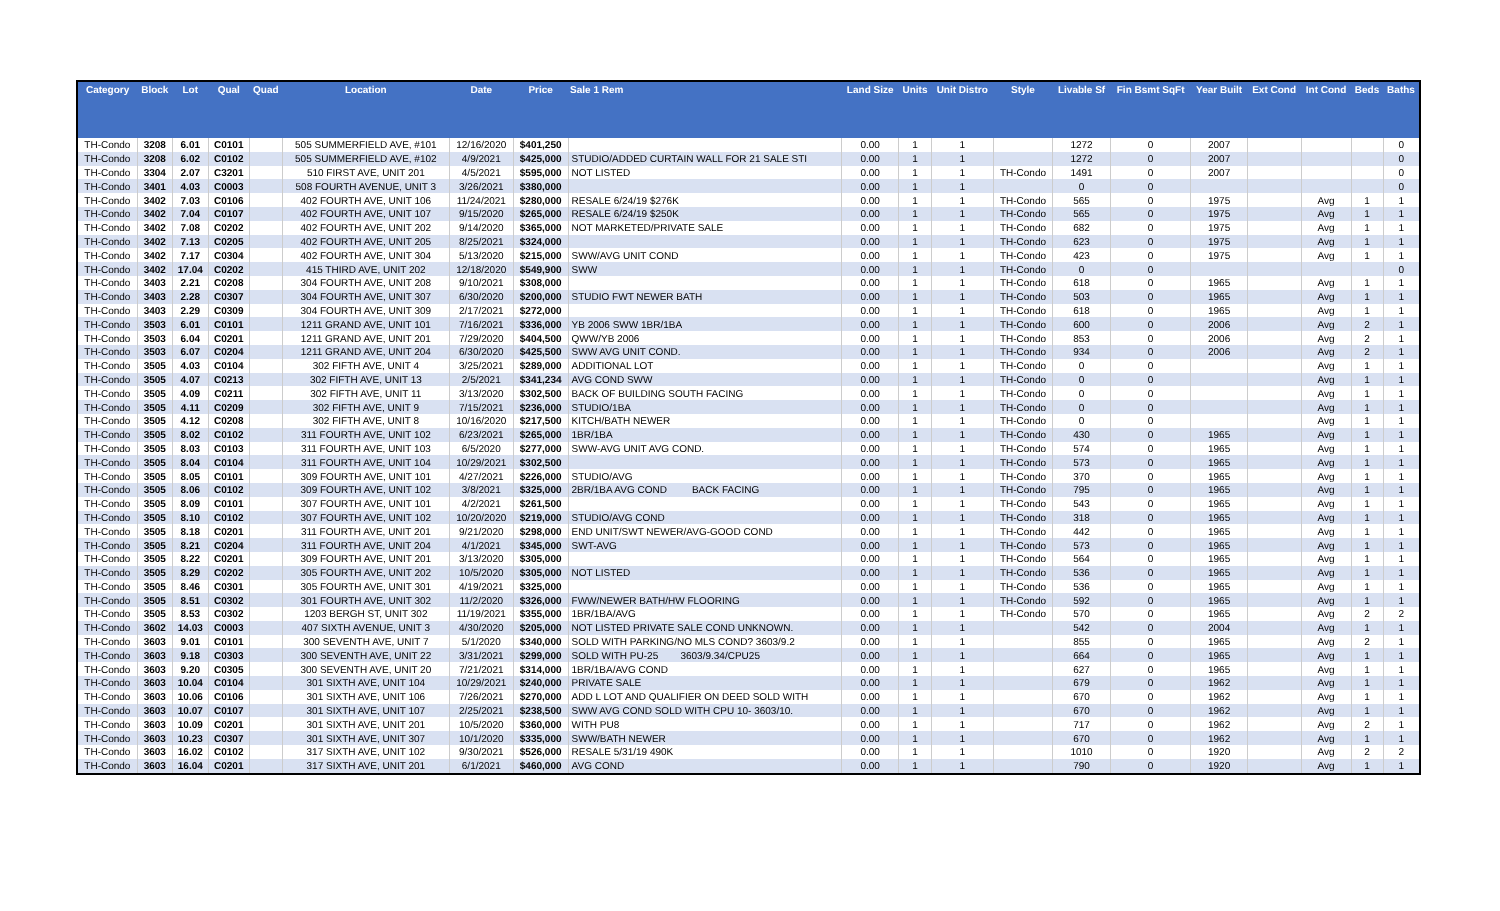| Category | Block | Lot | Qual | Quad | Location | Date | Price | Sale 1 Rem | Land Size | Units | Unit Distro | Style | Livable Sf | Fin Bsmt SqFt | Year Built | Ext Cond | Int Cond | Beds | Baths |
| --- | --- | --- | --- | --- | --- | --- | --- | --- | --- | --- | --- | --- | --- | --- | --- | --- | --- | --- | --- |
| TH-Condo | 3208 | 6.01 | C0101 | | 505 SUMMERFIELD AVE, #101 | 12/16/2020 | $401,250 | | 0.00 | 1 | 1 | | 1272 | 0 | 2007 | | | | 0 |
| TH-Condo | 3208 | 6.02 | C0102 | | 505 SUMMERFIELD AVE, #102 | 4/9/2021 | $425,000 | STUDIO/ADDED CURTAIN WALL FOR 21 SALE STI | 0.00 | 1 | 1 | | 1272 | 0 | 2007 | | | | 0 |
| TH-Condo | 3304 | 2.07 | C3201 | | 510 FIRST AVE, UNIT 201 | 4/5/2021 | $595,000 | NOT LISTED | 0.00 | 1 | 1 | TH-Condo | 1491 | 0 | 2007 | | | | 0 |
| TH-Condo | 3401 | 4.03 | C0003 | | 508 FOURTH AVENUE, UNIT 3 | 3/26/2021 | $380,000 | | 0.00 | 1 | 1 | | 0 | 0 | | | | | 0 |
| TH-Condo | 3402 | 7.03 | C0106 | | 402 FOURTH AVE, UNIT 106 | 11/24/2021 | $280,000 | RESALE 6/24/19 $276K | 0.00 | 1 | 1 | TH-Condo | 565 | 0 | 1975 | | Avg | 1 | 1 |
| TH-Condo | 3402 | 7.04 | C0107 | | 402 FOURTH AVE, UNIT 107 | 9/15/2020 | $265,000 | RESALE 6/24/19 $250K | 0.00 | 1 | 1 | TH-Condo | 565 | 0 | 1975 | | Avg | 1 | 1 |
| TH-Condo | 3402 | 7.08 | C0202 | | 402 FOURTH AVE, UNIT 202 | 9/14/2020 | $365,000 | NOT MARKETED/PRIVATE SALE | 0.00 | 1 | 1 | TH-Condo | 682 | 0 | 1975 | | Avg | 1 | 1 |
| TH-Condo | 3402 | 7.13 | C0205 | | 402 FOURTH AVE, UNIT 205 | 8/25/2021 | $324,000 | | 0.00 | 1 | 1 | TH-Condo | 623 | 0 | 1975 | | Avg | 1 | 1 |
| TH-Condo | 3402 | 7.17 | C0304 | | 402 FOURTH AVE, UNIT 304 | 5/13/2020 | $215,000 | SWW/AVG UNIT COND | 0.00 | 1 | 1 | TH-Condo | 423 | 0 | 1975 | | Avg | 1 | 1 |
| TH-Condo | 3402 | 17.04 | C0202 | | 415 THIRD AVE, UNIT 202 | 12/18/2020 | $549,900 | SWW | 0.00 | 1 | 1 | TH-Condo | 0 | 0 | | | | | 0 |
| TH-Condo | 3403 | 2.21 | C0208 | | 304 FOURTH AVE, UNIT 208 | 9/10/2021 | $308,000 | | 0.00 | 1 | 1 | TH-Condo | 618 | 0 | 1965 | | Avg | 1 | 1 |
| TH-Condo | 3403 | 2.28 | C0307 | | 304 FOURTH AVE, UNIT 307 | 6/30/2020 | $200,000 | STUDIO FWT NEWER BATH | 0.00 | 1 | 1 | TH-Condo | 503 | 0 | 1965 | | Avg | 1 | 1 |
| TH-Condo | 3403 | 2.29 | C0309 | | 304 FOURTH AVE, UNIT 309 | 2/17/2021 | $272,000 | | 0.00 | 1 | 1 | TH-Condo | 618 | 0 | 1965 | | Avg | 1 | 1 |
| TH-Condo | 3503 | 6.01 | C0101 | | 1211 GRAND AVE, UNIT 101 | 7/16/2021 | $336,000 | YB 2006 SWW 1BR/1BA | 0.00 | 1 | 1 | TH-Condo | 600 | 0 | 2006 | | Avg | 2 | 1 |
| TH-Condo | 3503 | 6.04 | C0201 | | 1211 GRAND AVE, UNIT 201 | 7/29/2020 | $404,500 | QWW/YB 2006 | 0.00 | 1 | 1 | TH-Condo | 853 | 0 | 2006 | | Avg | 2 | 1 |
| TH-Condo | 3503 | 6.07 | C0204 | | 1211 GRAND AVE, UNIT 204 | 6/30/2020 | $425,500 | SWW AVG UNIT COND. | 0.00 | 1 | 1 | TH-Condo | 934 | 0 | 2006 | | Avg | 2 | 1 |
| TH-Condo | 3505 | 4.03 | C0104 | | 302 FIFTH AVE, UNIT 4 | 3/25/2021 | $289,000 | ADDITIONAL LOT | 0.00 | 1 | 1 | TH-Condo | 0 | 0 | | | Avg | 1 | 1 |
| TH-Condo | 3505 | 4.07 | C0213 | | 302 FIFTH AVE, UNIT 13 | 2/5/2021 | $341,234 | AVG COND SWW | 0.00 | 1 | 1 | TH-Condo | 0 | 0 | | | Avg | 1 | 1 |
| TH-Condo | 3505 | 4.09 | C0211 | | 302 FIFTH AVE, UNIT 11 | 3/13/2020 | $302,500 | BACK OF BUILDING SOUTH FACING | 0.00 | 1 | 1 | TH-Condo | 0 | 0 | | | Avg | 1 | 1 |
| TH-Condo | 3505 | 4.11 | C0209 | | 302 FIFTH AVE, UNIT 9 | 7/15/2021 | $236,000 | STUDIO/1BA | 0.00 | 1 | 1 | TH-Condo | 0 | 0 | | | Avg | 1 | 1 |
| TH-Condo | 3505 | 4.12 | C0208 | | 302 FIFTH AVE, UNIT 8 | 10/16/2020 | $217,500 | KITCH/BATH NEWER | 0.00 | 1 | 1 | TH-Condo | 0 | 0 | | | Avg | 1 | 1 |
| TH-Condo | 3505 | 8.02 | C0102 | | 311 FOURTH AVE, UNIT 102 | 6/23/2021 | $265,000 | 1BR/1BA | 0.00 | 1 | 1 | TH-Condo | 430 | 0 | 1965 | | Avg | 1 | 1 |
| TH-Condo | 3505 | 8.03 | C0103 | | 311 FOURTH AVE, UNIT 103 | 6/5/2020 | $277,000 | SWW-AVG UNIT AVG COND. | 0.00 | 1 | 1 | TH-Condo | 574 | 0 | 1965 | | Avg | 1 | 1 |
| TH-Condo | 3505 | 8.04 | C0104 | | 311 FOURTH AVE, UNIT 104 | 10/29/2021 | $302,500 | | 0.00 | 1 | 1 | TH-Condo | 573 | 0 | 1965 | | Avg | 1 | 1 |
| TH-Condo | 3505 | 8.05 | C0101 | | 309 FOURTH AVE, UNIT 101 | 4/27/2021 | $226,000 | STUDIO/AVG | 0.00 | 1 | 1 | TH-Condo | 370 | 0 | 1965 | | Avg | 1 | 1 |
| TH-Condo | 3505 | 8.06 | C0102 | | 309 FOURTH AVE, UNIT 102 | 3/8/2021 | $325,000 | 2BR/1BA AVG COND BACK FACING | 0.00 | 1 | 1 | TH-Condo | 795 | 0 | 1965 | | Avg | 1 | 1 |
| TH-Condo | 3505 | 8.09 | C0101 | | 307 FOURTH AVE, UNIT 101 | 4/2/2021 | $261,500 | | 0.00 | 1 | 1 | TH-Condo | 543 | 0 | 1965 | | Avg | 1 | 1 |
| TH-Condo | 3505 | 8.10 | C0102 | | 307 FOURTH AVE, UNIT 102 | 10/20/2020 | $219,000 | STUDIO/AVG COND | 0.00 | 1 | 1 | TH-Condo | 318 | 0 | 1965 | | Avg | 1 | 1 |
| TH-Condo | 3505 | 8.18 | C0201 | | 311 FOURTH AVE, UNIT 201 | 9/21/2020 | $298,000 | END UNIT/SWT NEWER/AVG-GOOD COND | 0.00 | 1 | 1 | TH-Condo | 442 | 0 | 1965 | | Avg | 1 | 1 |
| TH-Condo | 3505 | 8.21 | C0204 | | 311 FOURTH AVE, UNIT 204 | 4/1/2021 | $345,000 | SWT-AVG | 0.00 | 1 | 1 | TH-Condo | 573 | 0 | 1965 | | Avg | 1 | 1 |
| TH-Condo | 3505 | 8.22 | C0201 | | 309 FOURTH AVE, UNIT 201 | 3/13/2020 | $305,000 | | 0.00 | 1 | 1 | TH-Condo | 564 | 0 | 1965 | | Avg | 1 | 1 |
| TH-Condo | 3505 | 8.29 | C0202 | | 305 FOURTH AVE, UNIT 202 | 10/5/2020 | $305,000 | NOT LISTED | 0.00 | 1 | 1 | TH-Condo | 536 | 0 | 1965 | | Avg | 1 | 1 |
| TH-Condo | 3505 | 8.46 | C0301 | | 305 FOURTH AVE, UNIT 301 | 4/19/2021 | $325,000 | | 0.00 | 1 | 1 | TH-Condo | 536 | 0 | 1965 | | Avg | 1 | 1 |
| TH-Condo | 3505 | 8.51 | C0302 | | 301 FOURTH AVE, UNIT 302 | 11/2/2020 | $326,000 | FWW/NEWER BATH/HW FLOORING | 0.00 | 1 | 1 | TH-Condo | 592 | 0 | 1965 | | Avg | 1 | 1 |
| TH-Condo | 3505 | 8.53 | C0302 | | 1203 BERGH ST, UNIT 302 | 11/19/2021 | $355,000 | 1BR/1BA/AVG | 0.00 | 1 | 1 | TH-Condo | 570 | 0 | 1965 | | Avg | 2 | 2 |
| TH-Condo | 3602 | 14.03 | C0003 | | 407 SIXTH AVENUE, UNIT 3 | 4/30/2020 | $205,000 | NOT LISTED PRIVATE SALE COND UNKNOWN. | 0.00 | 1 | 1 | | 542 | 0 | 2004 | | Avg | 1 | 1 |
| TH-Condo | 3603 | 9.01 | C0101 | | 300 SEVENTH AVE, UNIT 7 | 5/1/2020 | $340,000 | SOLD WITH PARKING/NO MLS COND? 3603/9.2 | 0.00 | 1 | 1 | | 855 | 0 | 1965 | | Avg | 2 | 1 |
| TH-Condo | 3603 | 9.18 | C0303 | | 300 SEVENTH AVE, UNIT 22 | 3/31/2021 | $299,000 | SOLD WITH PU-25 3603/9.34/CPU25 | 0.00 | 1 | 1 | | 664 | 0 | 1965 | | Avg | 1 | 1 |
| TH-Condo | 3603 | 9.20 | C0305 | | 300 SEVENTH AVE, UNIT 20 | 7/21/2021 | $314,000 | 1BR/1BA/AVG COND | 0.00 | 1 | 1 | | 627 | 0 | 1965 | | Avg | 1 | 1 |
| TH-Condo | 3603 | 10.04 | C0104 | | 301 SIXTH AVE, UNIT 104 | 10/29/2021 | $240,000 | PRIVATE SALE | 0.00 | 1 | 1 | | 679 | 0 | 1962 | | Avg | 1 | 1 |
| TH-Condo | 3603 | 10.06 | C0106 | | 301 SIXTH AVE, UNIT 106 | 7/26/2021 | $270,000 | ADD L LOT AND QUALIFIER ON DEED SOLD WITH | 0.00 | 1 | 1 | | 670 | 0 | 1962 | | Avg | 1 | 1 |
| TH-Condo | 3603 | 10.07 | C0107 | | 301 SIXTH AVE, UNIT 107 | 2/25/2021 | $238,500 | SWW AVG COND SOLD WITH CPU 10- 3603/10. | 0.00 | 1 | 1 | | 670 | 0 | 1962 | | Avg | 1 | 1 |
| TH-Condo | 3603 | 10.09 | C0201 | | 301 SIXTH AVE, UNIT 201 | 10/5/2020 | $360,000 | WITH PU8 | 0.00 | 1 | 1 | | 717 | 0 | 1962 | | Avg | 2 | 1 |
| TH-Condo | 3603 | 10.23 | C0307 | | 301 SIXTH AVE, UNIT 307 | 10/1/2020 | $335,000 | SWW/BATH NEWER | 0.00 | 1 | 1 | | 670 | 0 | 1962 | | Avg | 1 | 1 |
| TH-Condo | 3603 | 16.02 | C0102 | | 317 SIXTH AVE, UNIT 102 | 9/30/2021 | $526,000 | RESALE 5/31/19 490K | 0.00 | 1 | 1 | | 1010 | 0 | 1920 | | Avg | 2 | 2 |
| TH-Condo | 3603 | 16.04 | C0201 | | 317 SIXTH AVE, UNIT 201 | 6/1/2021 | $460,000 | AVG COND | 0.00 | 1 | 1 | | 790 | 0 | 1920 | | Avg | 1 | 1 |